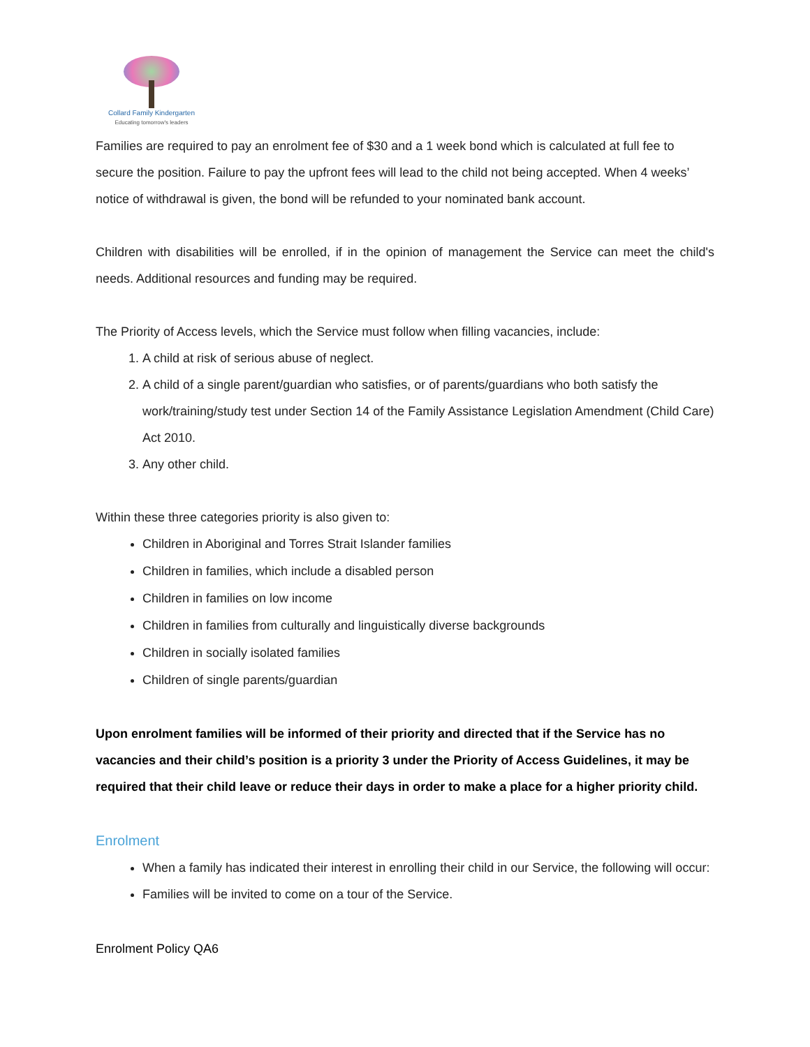Collard Family Kindergarten
Educating tomorrow's leaders
Families are required to pay an enrolment fee of $30 and a 1 week bond which is calculated at full fee to secure the position. Failure to pay the upfront fees will lead to the child not being accepted. When 4 weeks’ notice of withdrawal is given, the bond will be refunded to your nominated bank account.
Children with disabilities will be enrolled, if in the opinion of management the Service can meet the child's needs. Additional resources and funding may be required.
The Priority of Access levels, which the Service must follow when filling vacancies, include:
1. A child at risk of serious abuse of neglect.
2. A child of a single parent/guardian who satisfies, or of parents/guardians who both satisfy the work/training/study test under Section 14 of the Family Assistance Legislation Amendment (Child Care) Act 2010.
3. Any other child.
Within these three categories priority is also given to:
Children in Aboriginal and Torres Strait Islander families
Children in families, which include a disabled person
Children in families on low income
Children in families from culturally and linguistically diverse backgrounds
Children in socially isolated families
Children of single parents/guardian
Upon enrolment families will be informed of their priority and directed that if the Service has no vacancies and their child’s position is a priority 3 under the Priority of Access Guidelines, it may be required that their child leave or reduce their days in order to make a place for a higher priority child.
Enrolment
When a family has indicated their interest in enrolling their child in our Service, the following will occur:
Families will be invited to come on a tour of the Service.
Enrolment Policy QA6